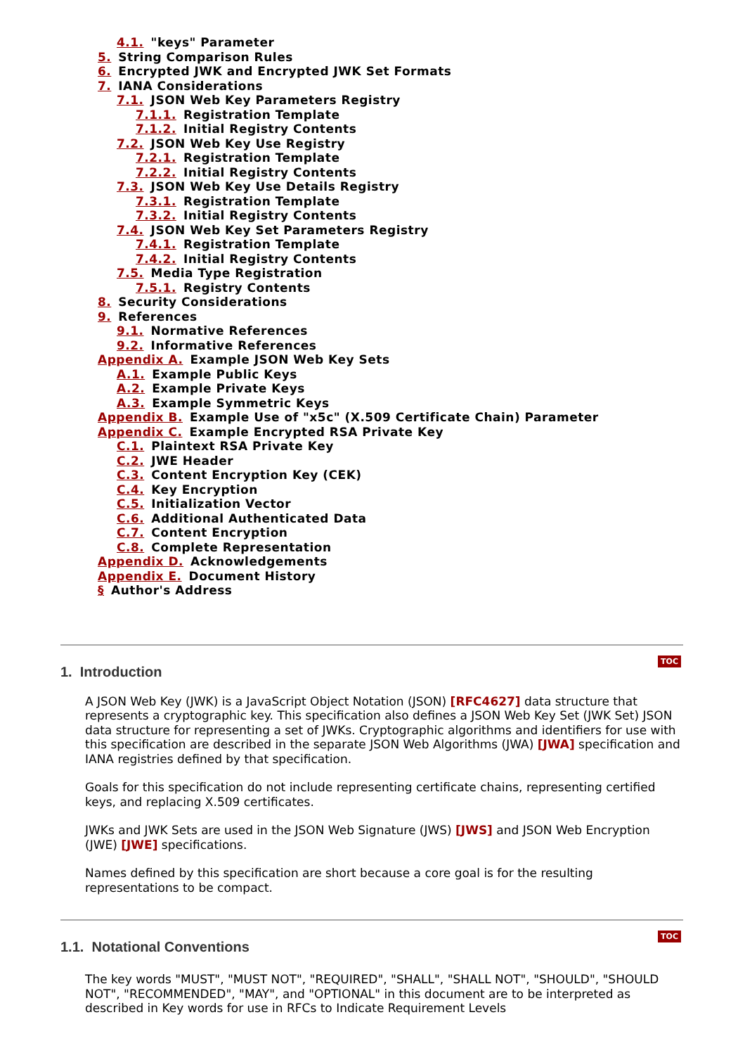4.1. "keys" Parameter
5. String Comparison Rules
6. Encrypted JWK and Encrypted JWK Set Formats
7. IANA Considerations
7.1. JSON Web Key Parameters Registry
7.1.1. Registration Template
7.1.2. Initial Registry Contents
7.2. JSON Web Key Use Registry
7.2.1. Registration Template
7.2.2. Initial Registry Contents
7.3. JSON Web Key Use Details Registry
7.3.1. Registration Template
7.3.2. Initial Registry Contents
7.4. JSON Web Key Set Parameters Registry
7.4.1. Registration Template
7.4.2. Initial Registry Contents
7.5. Media Type Registration
7.5.1. Registry Contents
8. Security Considerations
9. References
9.1. Normative References
9.2. Informative References
Appendix A. Example JSON Web Key Sets
A.1. Example Public Keys
A.2. Example Private Keys
A.3. Example Symmetric Keys
Appendix B. Example Use of "x5c" (X.509 Certificate Chain) Parameter
Appendix C. Example Encrypted RSA Private Key
C.1. Plaintext RSA Private Key
C.2. JWE Header
C.3. Content Encryption Key (CEK)
C.4. Key Encryption
C.5. Initialization Vector
C.6. Additional Authenticated Data
C.7. Content Encryption
C.8. Complete Representation
Appendix D. Acknowledgements
Appendix E. Document History
§ Author's Address
TOC
1. Introduction
A JSON Web Key (JWK) is a JavaScript Object Notation (JSON) [RFC4627] data structure that represents a cryptographic key. This specification also defines a JSON Web Key Set (JWK Set) JSON data structure for representing a set of JWKs. Cryptographic algorithms and identifiers for use with this specification are described in the separate JSON Web Algorithms (JWA) [JWA] specification and IANA registries defined by that specification.
Goals for this specification do not include representing certificate chains, representing certified keys, and replacing X.509 certificates.
JWKs and JWK Sets are used in the JSON Web Signature (JWS) [JWS] and JSON Web Encryption (JWE) [JWE] specifications.
Names defined by this specification are short because a core goal is for the resulting representations to be compact.
TOC
1.1. Notational Conventions
The key words "MUST", "MUST NOT", "REQUIRED", "SHALL", "SHALL NOT", "SHOULD", "SHOULD NOT", "RECOMMENDED", "MAY", and "OPTIONAL" in this document are to be interpreted as described in Key words for use in RFCs to Indicate Requirement Levels